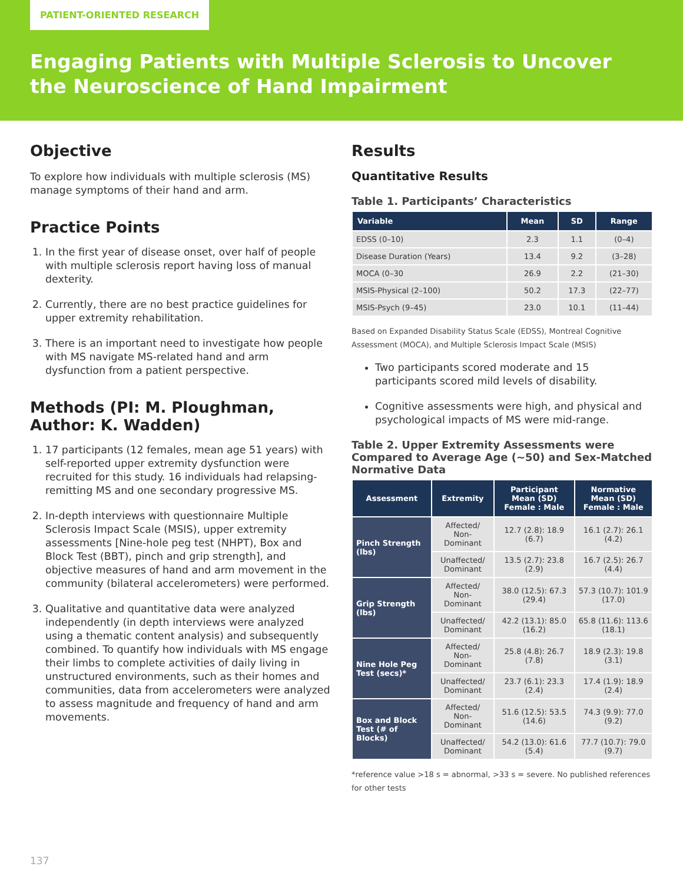PATIENT-ORIENTED RESEARCH
Engaging Patients with Multiple Sclerosis to Uncover
the Neuroscience of Hand Impairment
Objective
To explore how individuals with multiple sclerosis (MS) manage symptoms of their hand and arm.
Practice Points
1. In the first year of disease onset, over half of people with multiple sclerosis report having loss of manual dexterity.
2. Currently, there are no best practice guidelines for upper extremity rehabilitation.
3. There is an important need to investigate how people with MS navigate MS-related hand and arm dysfunction from a patient perspective.
Methods (PI: M. Ploughman,
Author: K. Wadden)
1. 17 participants (12 females, mean age 51 years) with self-reported upper extremity dysfunction were recruited for this study. 16 individuals had relapsing-remitting MS and one secondary progressive MS.
2. In-depth interviews with questionnaire Multiple Sclerosis Impact Scale (MSIS), upper extremity assessments [Nine-hole peg test (NHPT), Box and Block Test (BBT), pinch and grip strength], and objective measures of hand and arm movement in the community (bilateral accelerometers) were performed.
3. Qualitative and quantitative data were analyzed independently (in depth interviews were analyzed using a thematic content analysis) and subsequently combined. To quantify how individuals with MS engage their limbs to complete activities of daily living in unstructured environments, such as their homes and communities, data from accelerometers were analyzed to assess magnitude and frequency of hand and arm movements.
Results
Quantitative Results
Table 1. Participants’ Characteristics
| Variable | Mean | SD | Range |
| --- | --- | --- | --- |
| EDSS (0–10) | 2.3 | 1.1 | (0–4) |
| Disease Duration (Years) | 13.4 | 9.2 | (3–28) |
| MOCA (0–30 | 26.9 | 2.2 | (21–30) |
| MSIS-Physical (2–100) | 50.2 | 17.3 | (22–77) |
| MSIS-Psych (9–45) | 23.0 | 10.1 | (11–44) |
Based on Expanded Disability Status Scale (EDSS), Montreal Cognitive Assessment (MOCA), and Multiple Sclerosis Impact Scale (MSIS)
Two participants scored moderate and 15 participants scored mild levels of disability.
Cognitive assessments were high, and physical and psychological impacts of MS were mid-range.
Table 2. Upper Extremity Assessments were Compared to Average Age (~50) and Sex-Matched Normative Data
| Assessment | Extremity | Participant Mean (SD) Female : Male | Normative Mean (SD) Female : Male |
| --- | --- | --- | --- |
| Pinch Strength (lbs) | Affected/ Non-Dominant | 12.7 (2.8): 18.9 (6.7) | 16.1 (2.7): 26.1 (4.2) |
| | Unaffected/ Dominant | 13.5 (2.7): 23.8 (2.9) | 16.7 (2.5): 26.7 (4.4) |
| Grip Strength (lbs) | Affected/ Non-Dominant | 38.0 (12.5): 67.3 (29.4) | 57.3 (10.7): 101.9 (17.0) |
| | Unaffected/ Dominant | 42.2 (13.1): 85.0 (16.2) | 65.8 (11.6): 113.6 (18.1) |
| Nine Hole Peg Test (secs)* | Affected/ Non-Dominant | 25.8 (4.8): 26.7 (7.8) | 18.9 (2.3): 19.8 (3.1) |
| | Unaffected/ Dominant | 23.7 (6.1): 23.3 (2.4) | 17.4 (1.9): 18.9 (2.4) |
| Box and Block Test (# of Blocks) | Affected/ Non-Dominant | 51.6 (12.5): 53.5 (14.6) | 74.3 (9.9): 77.0 (9.2) |
| | Unaffected/ Dominant | 54.2 (13.0): 61.6 (5.4) | 77.7 (10.7): 79.0 (9.7) |
*reference value >18 s = abnormal, >33 s = severe. No published references for other tests
137